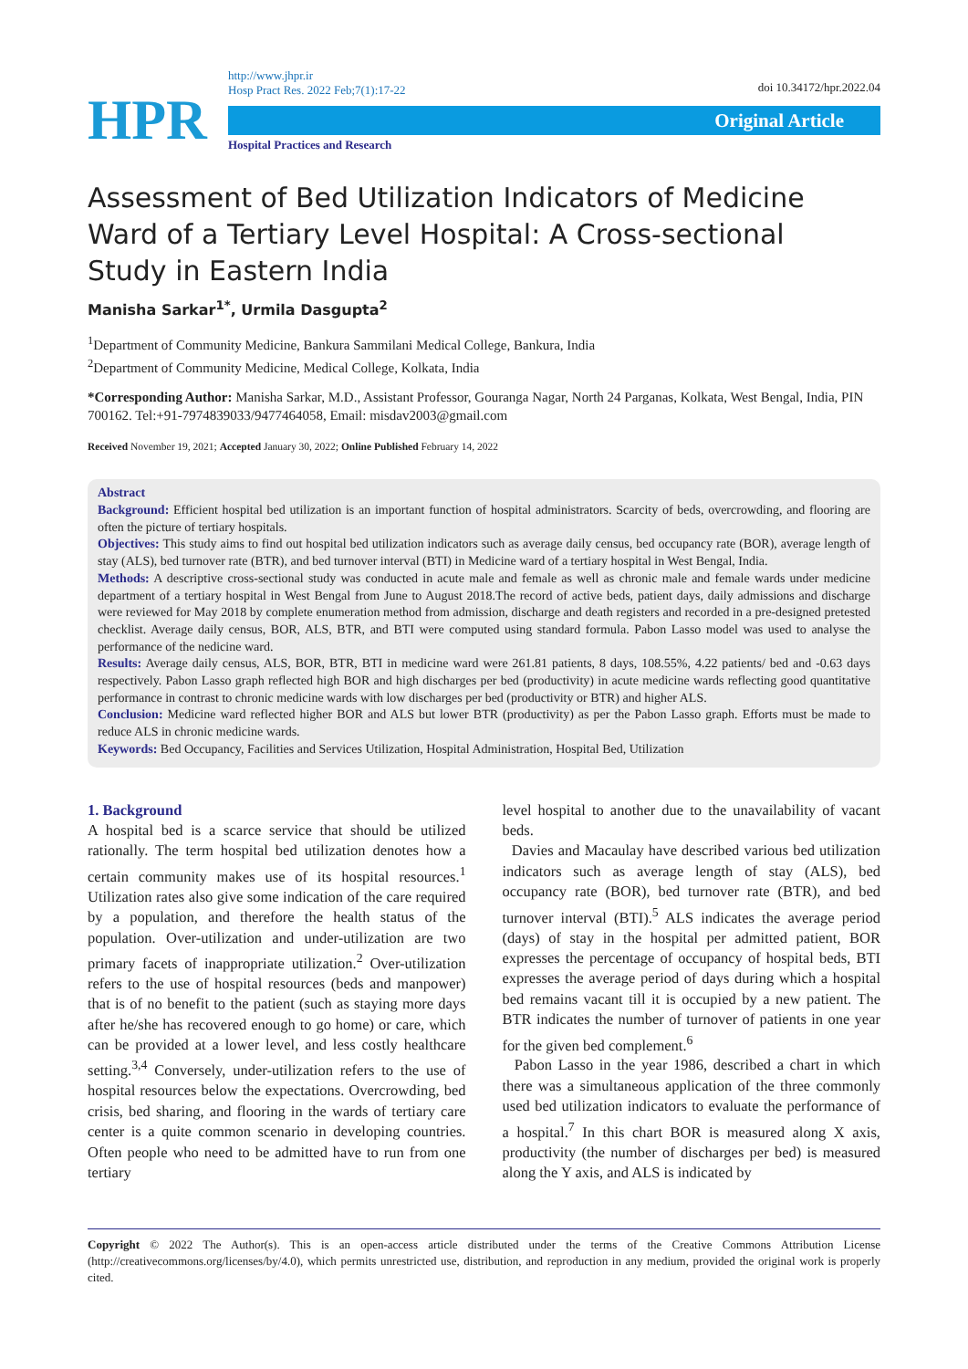HPR
http://www.jhpr.ir
Hosp Pract Res. 2022 Feb;7(1):17-22
Original Article
Hospital Practices and Research
doi 10.34172/hpr.2022.04
Assessment of Bed Utilization Indicators of Medicine Ward of a Tertiary Level Hospital: A Cross-sectional Study in Eastern India
Manisha Sarkar<sup>1*</sup>, Urmila Dasgupta<sup>2</sup>
<sup>1</sup> Department of Community Medicine, Bankura Sammilani Medical College, Bankura, India
<sup>2</sup> Department of Community Medicine, Medical College, Kolkata, India
*Corresponding Author: Manisha Sarkar, M.D., Assistant Professor, Gouranga Nagar, North 24 Parganas, Kolkata, West Bengal, India, PIN 700162. Tel:+91-7974839033/9477464058, Email: misdav2003@gmail.com
Received November 19, 2021; Accepted January 30, 2022; Online Published February 14, 2022
Abstract
Background: Efficient hospital bed utilization is an important function of hospital administrators. Scarcity of beds, overcrowding, and flooring are often the picture of tertiary hospitals.
Objectives: This study aims to find out hospital bed utilization indicators such as average daily census, bed occupancy rate (BOR), average length of stay (ALS), bed turnover rate (BTR), and bed turnover interval (BTI) in Medicine ward of a tertiary hospital in West Bengal, India.
Methods: A descriptive cross-sectional study was conducted in acute male and female as well as chronic male and female wards under medicine department of a tertiary hospital in West Bengal from June to August 2018.The record of active beds, patient days, daily admissions and discharge were reviewed for May 2018 by complete enumeration method from admission, discharge and death registers and recorded in a pre-designed pretested checklist. Average daily census, BOR, ALS, BTR, and BTI were computed using standard formula. Pabon Lasso model was used to analyse the performance of the nedicine ward.
Results: Average daily census, ALS, BOR, BTR, BTI in medicine ward were 261.81 patients, 8 days, 108.55%, 4.22 patients/ bed and -0.63 days respectively. Pabon Lasso graph reflected high BOR and high discharges per bed (productivity) in acute medicine wards reflecting good quantitative performance in contrast to chronic medicine wards with low discharges per bed (productivity or BTR) and higher ALS.
Conclusion: Medicine ward reflected higher BOR and ALS but lower BTR (productivity) as per the Pabon Lasso graph. Efforts must be made to reduce ALS in chronic medicine wards.
Keywords: Bed Occupancy, Facilities and Services Utilization, Hospital Administration, Hospital Bed, Utilization
1. Background
A hospital bed is a scarce service that should be utilized rationally. The term hospital bed utilization denotes how a certain community makes use of its hospital resources.<sup>1</sup> Utilization rates also give some indication of the care required by a population, and therefore the health status of the population. Over-utilization and under-utilization are two primary facets of inappropriate utilization.<sup>2</sup> Over-utilization refers to the use of hospital resources (beds and manpower) that is of no benefit to the patient (such as staying more days after he/she has recovered enough to go home) or care, which can be provided at a lower level, and less costly healthcare setting.<sup>3,4</sup> Conversely, under-utilization refers to the use of hospital resources below the expectations. Overcrowding, bed crisis, bed sharing, and flooring in the wards of tertiary care center is a quite common scenario in developing countries. Often people who need to be admitted have to run from one tertiary
level hospital to another due to the unavailability of vacant beds.
Davies and Macaulay have described various bed utilization indicators such as average length of stay (ALS), bed occupancy rate (BOR), bed turnover rate (BTR), and bed turnover interval (BTI).<sup>5</sup> ALS indicates the average period (days) of stay in the hospital per admitted patient, BOR expresses the percentage of occupancy of hospital beds, BTI expresses the average period of days during which a hospital bed remains vacant till it is occupied by a new patient. The BTR indicates the number of turnover of patients in one year for the given bed complement.<sup>6</sup>
Pabon Lasso in the year 1986, described a chart in which there was a simultaneous application of the three commonly used bed utilization indicators to evaluate the performance of a hospital.<sup>7</sup> In this chart BOR is measured along X axis, productivity (the number of discharges per bed) is measured along the Y axis, and ALS is indicated by
Copyright © 2022 The Author(s). This is an open-access article distributed under the terms of the Creative Commons Attribution License (http://creativecommons.org/licenses/by/4.0), which permits unrestricted use, distribution, and reproduction in any medium, provided the original work is properly cited.